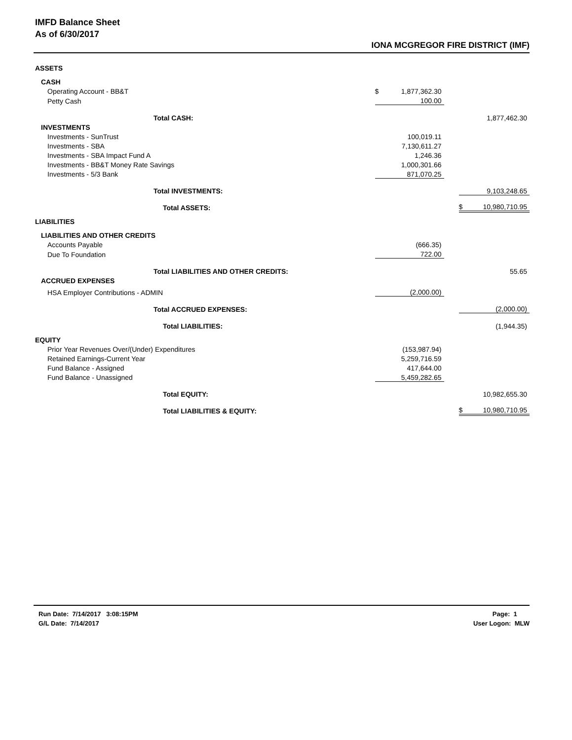IMFD Balance Sheet
As of 6/30/2017
IONA MCGREGOR FIRE DISTRICT (IMF)
| ASSETS | | | | | |
| CASH | | | | | |
| Operating Account - BB&T | $ | 1,877,362.30 | | | |
| Petty Cash | | 100.00 | | | |
| Total CASH: | | | | | 1,877,462.30 |
| INVESTMENTS | | | | | |
| Investments - SunTrust | | 100,019.11 | | | |
| Investments - SBA | | 7,130,611.27 | | | |
| Investments - SBA Impact Fund A | | 1,246.36 | | | |
| Investments - BB&T Money Rate Savings | | 1,000,301.66 | | | |
| Investments - 5/3 Bank | | 871,070.25 | | | |
| Total INVESTMENTS: | | | | | 9,103,248.65 |
| Total ASSETS: | | | | $ | 10,980,710.95 |
| LIABILITIES | | | | | |
| LIABILITIES AND OTHER CREDITS | | | | | |
| Accounts Payable | | (666.35) | | | |
| Due To Foundation | | 722.00 | | | |
| Total LIABILITIES AND OTHER CREDITS: | | | | | 55.65 |
| ACCRUED EXPENSES | | | | | |
| HSA Employer Contributions - ADMIN | | (2,000.00) | | | |
| Total ACCRUED EXPENSES: | | | | | (2,000.00) |
| Total LIABILITIES: | | | | | (1,944.35) |
| EQUITY | | | | | |
| Prior Year Revenues Over/(Under) Expenditures | | (153,987.94) | | | |
| Retained Earnings-Current Year | | 5,259,716.59 | | | |
| Fund Balance - Assigned | | 417,644.00 | | | |
| Fund Balance - Unassigned | | 5,459,282.65 | | | |
| Total EQUITY: | | | | | 10,982,655.30 |
| Total LIABILITIES & EQUITY: | | | | $ | 10,980,710.95 |
Run Date: 7/14/2017 3:08:15PM
G/L Date: 7/14/2017
Page: 1
User Logon: MLW